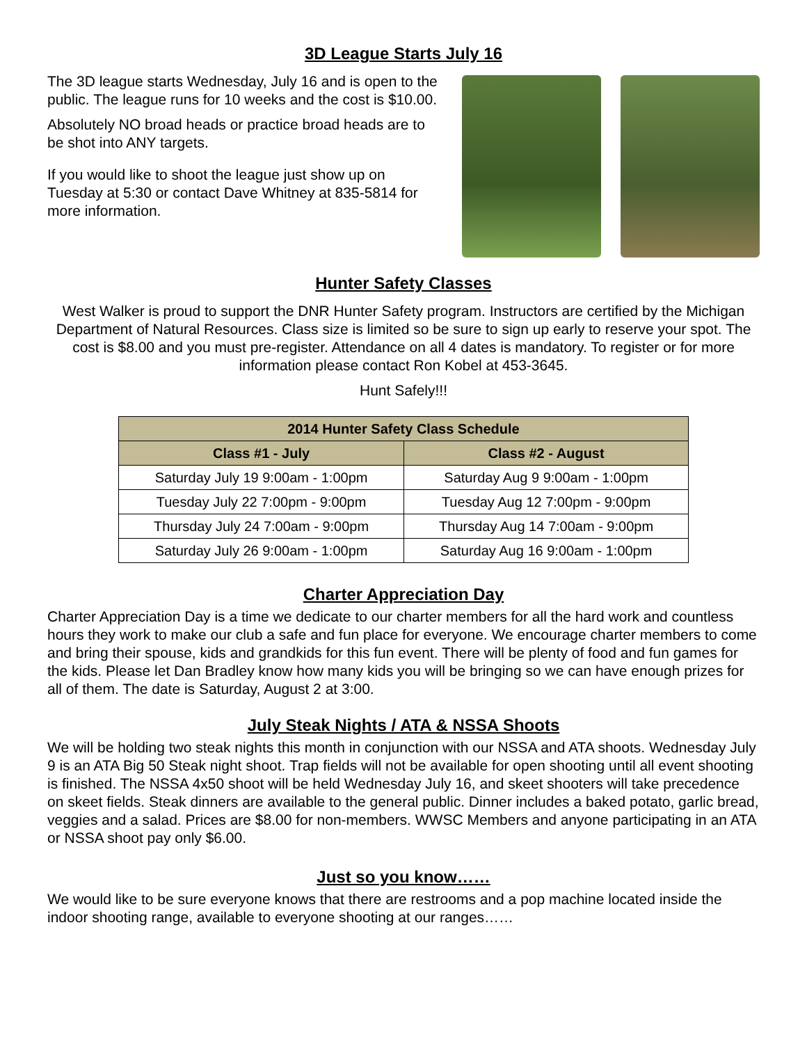3D League Starts July 16
The 3D league starts Wednesday, July 16 and is open to the public. The league runs for 10 weeks and the cost is $10.00.
Absolutely NO broad heads or practice broad heads are to be shot into ANY targets.
If you would like to shoot the league just show up on Tuesday at 5:30 or contact Dave Whitney at 835-5814 for more information.
Hunter Safety Classes
West Walker is proud to support the DNR Hunter Safety program. Instructors are certified by the Michigan Department of Natural Resources. Class size is limited so be sure to sign up early to reserve your spot. The cost is $8.00 and you must pre-register. Attendance on all 4 dates is mandatory. To register or for more information please contact Ron Kobel at 453-3645.
Hunt Safely!!!
| 2014 Hunter Safety Class Schedule | |
| --- | --- |
| Class #1 - July | Class #2 - August |
| Saturday July 19 9:00am - 1:00pm | Saturday Aug 9 9:00am - 1:00pm |
| Tuesday July 22 7:00pm - 9:00pm | Tuesday Aug 12 7:00pm - 9:00pm |
| Thursday July 24 7:00am - 9:00pm | Thursday Aug 14 7:00am - 9:00pm |
| Saturday July 26 9:00am - 1:00pm | Saturday Aug 16 9:00am - 1:00pm |
Charter Appreciation Day
Charter Appreciation Day is a time we dedicate to our charter members for all the hard work and countless hours they work to make our club a safe and fun place for everyone. We encourage charter members to come and bring their spouse, kids and grandkids for this fun event. There will be plenty of food and fun games for the kids. Please let Dan Bradley know how many kids you will be bringing so we can have enough prizes for all of them. The date is Saturday, August 2 at 3:00.
July Steak Nights / ATA & NSSA Shoots
We will be holding two steak nights this month in conjunction with our NSSA and ATA shoots. Wednesday July 9 is an ATA Big 50 Steak night shoot. Trap fields will not be available for open shooting until all event shooting is finished. The NSSA 4x50 shoot will be held Wednesday July 16, and skeet shooters will take precedence on skeet fields. Steak dinners are available to the general public. Dinner includes a baked potato, garlic bread, veggies and a salad. Prices are $8.00 for non-members. WWSC Members and anyone participating in an ATA or NSSA shoot pay only $6.00.
Just so you know……
We would like to be sure everyone knows that there are restrooms and a pop machine located inside the indoor shooting range, available to everyone shooting at our ranges……